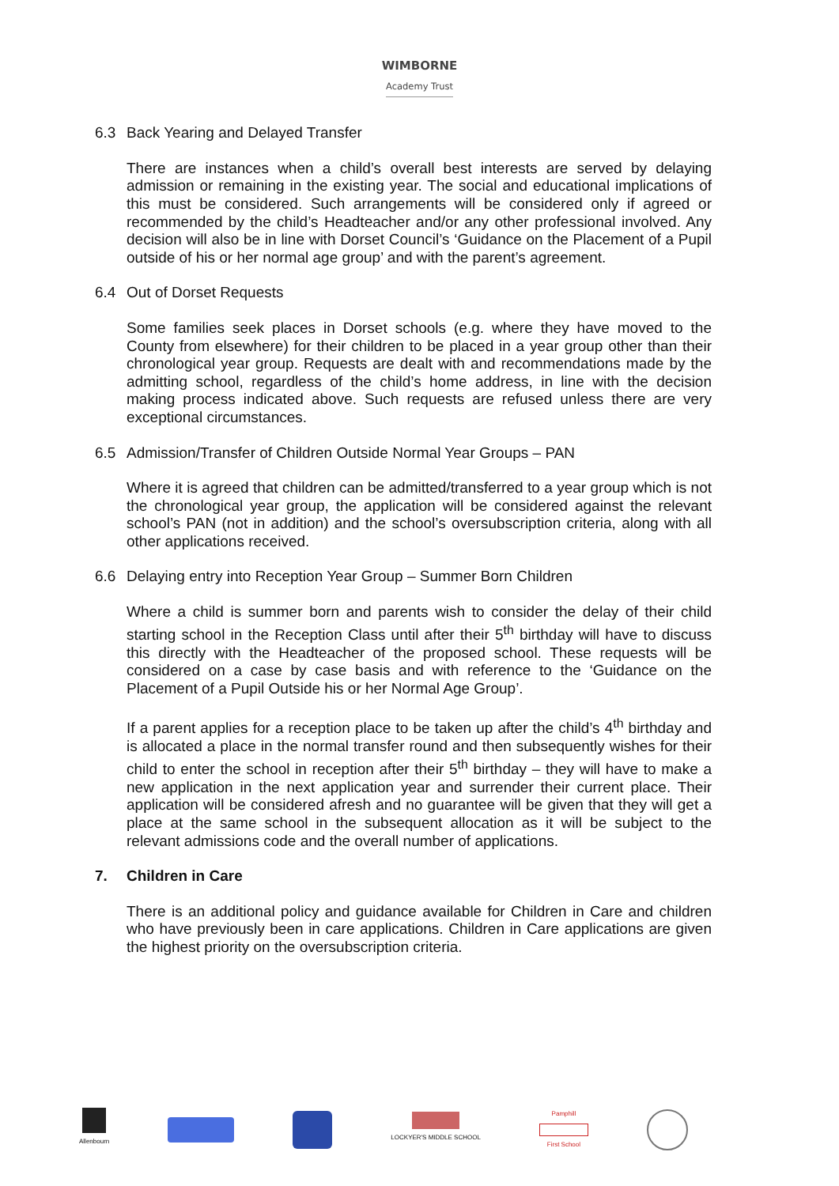WIMBORNE
Academy Trust
6.3 Back Yearing and Delayed Transfer
There are instances when a child’s overall best interests are served by delaying admission or remaining in the existing year. The social and educational implications of this must be considered. Such arrangements will be considered only if agreed or recommended by the child’s Headteacher and/or any other professional involved. Any decision will also be in line with Dorset Council’s ‘Guidance on the Placement of a Pupil outside of his or her normal age group’ and with the parent’s agreement.
6.4 Out of Dorset Requests
Some families seek places in Dorset schools (e.g. where they have moved to the County from elsewhere) for their children to be placed in a year group other than their chronological year group. Requests are dealt with and recommendations made by the admitting school, regardless of the child’s home address, in line with the decision making process indicated above. Such requests are refused unless there are very exceptional circumstances.
6.5 Admission/Transfer of Children Outside Normal Year Groups – PAN
Where it is agreed that children can be admitted/transferred to a year group which is not the chronological year group, the application will be considered against the relevant school’s PAN (not in addition) and the school’s oversubscription criteria, along with all other applications received.
6.6 Delaying entry into Reception Year Group – Summer Born Children
Where a child is summer born and parents wish to consider the delay of their child starting school in the Reception Class until after their 5<sup>th</sup> birthday will have to discuss this directly with the Headteacher of the proposed school. These requests will be considered on a case by case basis and with reference to the ‘Guidance on the Placement of a Pupil Outside his or her Normal Age Group’.
If a parent applies for a reception place to be taken up after the child’s 4<sup>th</sup> birthday and is allocated a place in the normal transfer round and then subsequently wishes for their child to enter the school in reception after their 5<sup>th</sup> birthday – they will have to make a new application in the next application year and surrender their current place. Their application will be considered afresh and no guarantee will be given that they will get a place at the same school in the subsequent allocation as it will be subject to the relevant admissions code and the overall number of applications.
7. Children in Care
There is an additional policy and guidance available for Children in Care and children who have previously been in care applications. Children in Care applications are given the highest priority on the oversubscription criteria.
Allenbourn LOCKYER'S MIDDLE SCHOOL
Pamphill
First School